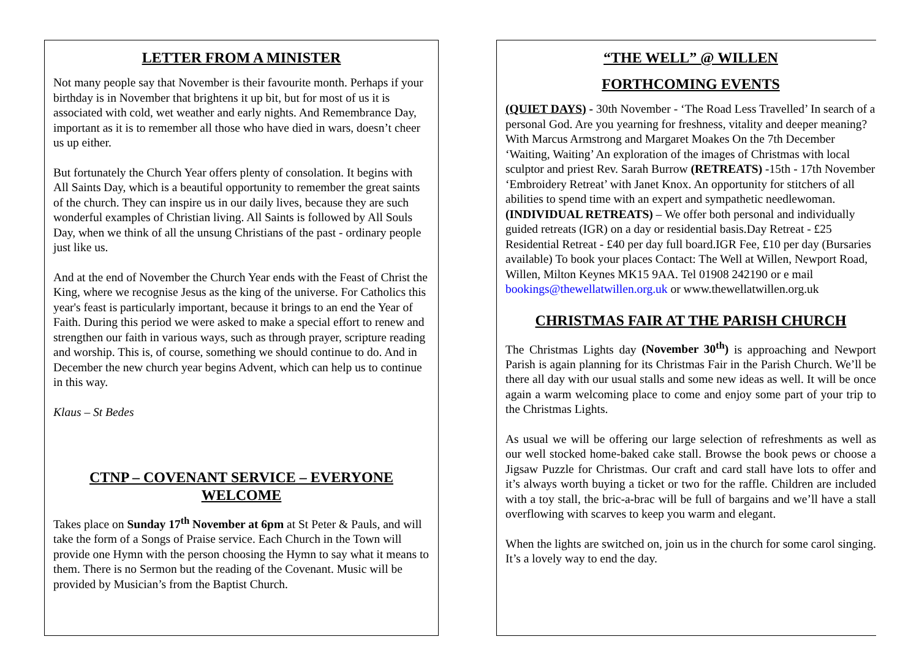LETTER FROM A MINISTER
Not many people say that November is their favourite month. Perhaps if your birthday is in November that brightens it up bit, but for most of us it is associated with cold, wet weather and early nights. And Remembrance Day, important as it is to remember all those who have died in wars, doesn’t cheer us up either.
But fortunately the Church Year offers plenty of consolation. It begins with All Saints Day, which is a beautiful opportunity to remember the great saints of the church. They can inspire us in our daily lives, because they are such wonderful examples of Christian living. All Saints is followed by All Souls Day, when we think of all the unsung Christians of the past - ordinary people just like us.
And at the end of November the Church Year ends with the Feast of Christ the King, where we recognise Jesus as the king of the universe. For Catholics this year's feast is particularly important, because it brings to an end the Year of Faith. During this period we were asked to make a special effort to renew and strengthen our faith in various ways, such as through prayer, scripture reading and worship. This is, of course, something we should continue to do. And in December the new church year begins Advent, which can help us to continue in this way.
Klaus – St Bedes
CTNP – COVENANT SERVICE – EVERYONE WELCOME
Takes place on Sunday 17<sup>th</sup> November at 6pm at St Peter & Pauls, and will take the form of a Songs of Praise service. Each Church in the Town will provide one Hymn with the person choosing the Hymn to say what it means to them. There is no Sermon but the reading of the Covenant. Music will be provided by Musician’s from the Baptist Church.
“THE WELL” @ WILLEN
FORTHCOMING EVENTS
(QUIET DAYS) - 30th November - ‘The Road Less Travelled’ In search of a personal God. Are you yearning for freshness, vitality and deeper meaning? With Marcus Armstrong and Margaret Moakes On the 7th December ‘Waiting, Waiting’ An exploration of the images of Christmas with local sculptor and priest Rev. Sarah Burrow (RETREATS) -15th - 17th November ‘Embroidery Retreat’ with Janet Knox. An opportunity for stitchers of all abilities to spend time with an expert and sympathetic needlewoman.(INDIVIDUAL RETREATS) – We offer both personal and individually guided retreats (IGR) on a day or residential basis.Day Retreat - £25 Residential Retreat - £40 per day full board.IGR Fee, £10 per day (Bursaries available) To book your places Contact: The Well at Willen, Newport Road, Willen, Milton Keynes MK15 9AA. Tel 01908 242190 or e mail bookings@thewellatwillen.org.uk or www.thewellatwillen.org.uk
CHRISTMAS FAIR AT THE PARISH CHURCH
The Christmas Lights day (November 30<sup>th</sup>) is approaching and Newport Parish is again planning for its Christmas Fair in the Parish Church. We’ll be there all day with our usual stalls and some new ideas as well. It will be once again a warm welcoming place to come and enjoy some part of your trip to the Christmas Lights.
As usual we will be offering our large selection of refreshments as well as our well stocked home-baked cake stall. Browse the book pews or choose a Jigsaw Puzzle for Christmas. Our craft and card stall have lots to offer and it’s always worth buying a ticket or two for the raffle. Children are included with a toy stall, the bric-a-brac will be full of bargains and we’ll have a stall overflowing with scarves to keep you warm and elegant.
When the lights are switched on, join us in the church for some carol singing. It’s a lovely way to end the day.